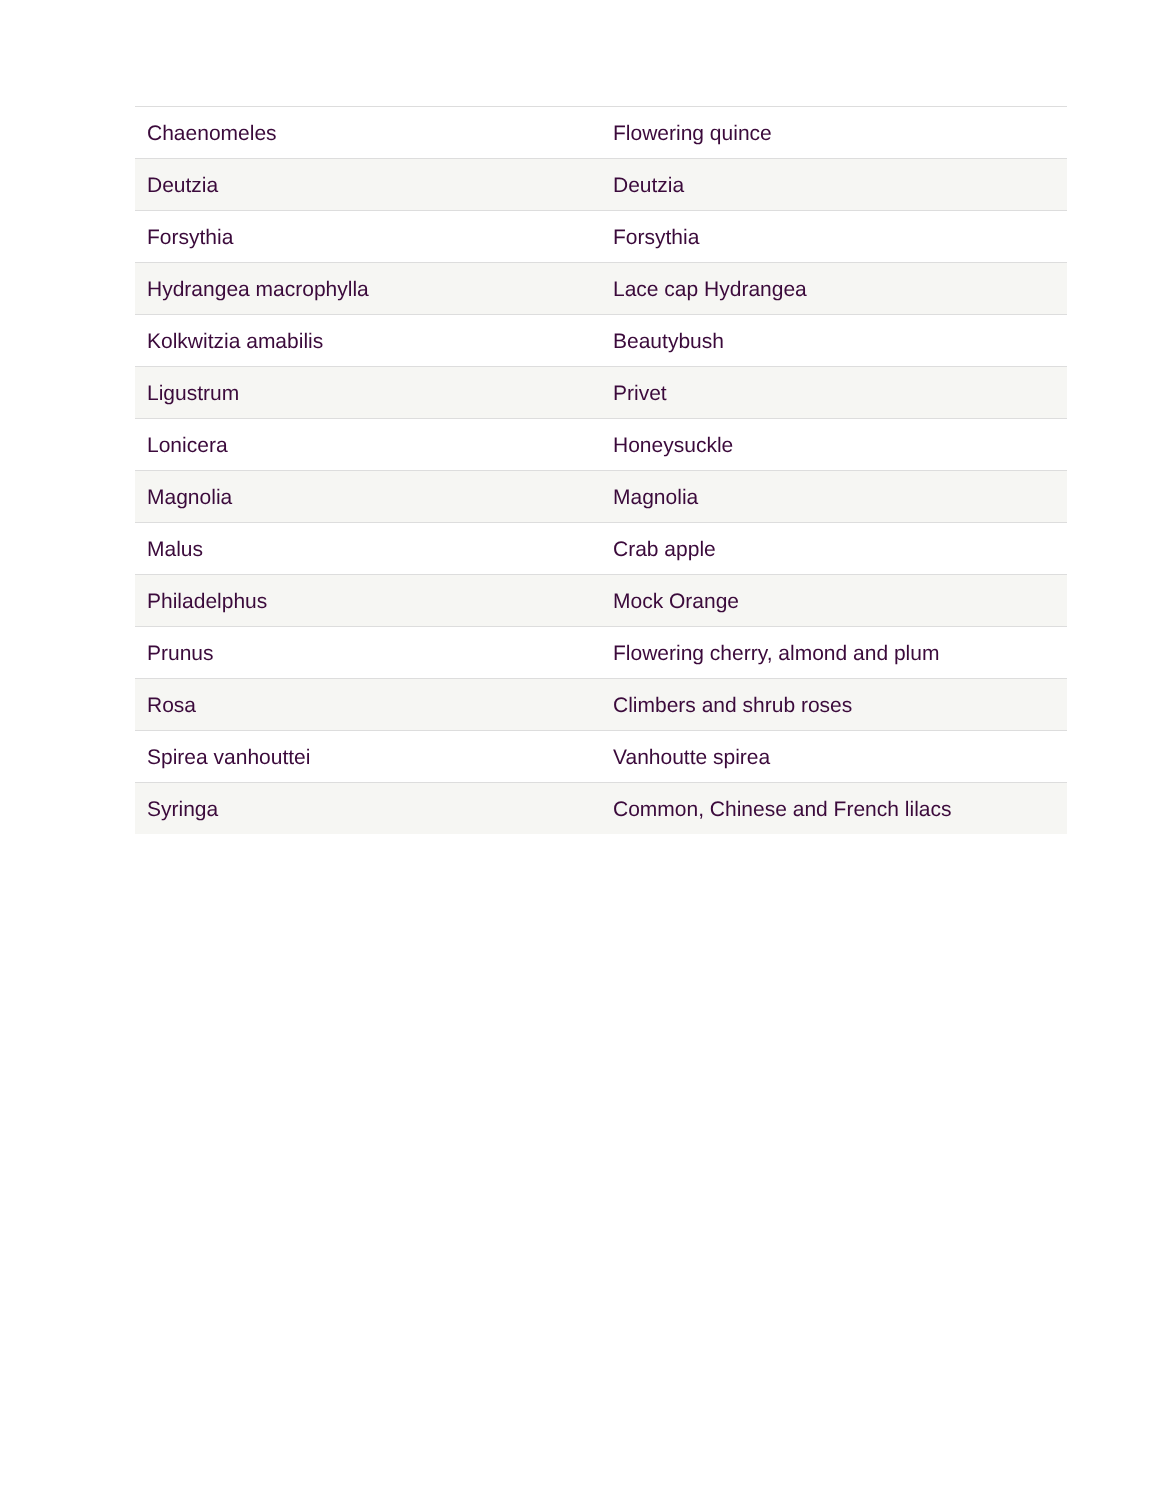| Chaenomeles | Flowering quince |
| Deutzia | Deutzia |
| Forsythia | Forsythia |
| Hydrangea macrophylla | Lace cap Hydrangea |
| Kolkwitzia amabilis | Beautybush |
| Ligustrum | Privet |
| Lonicera | Honeysuckle |
| Magnolia | Magnolia |
| Malus | Crab apple |
| Philadelphus | Mock Orange |
| Prunus | Flowering cherry, almond and plum |
| Rosa | Climbers and shrub roses |
| Spirea vanhouttei | Vanhoutte spirea |
| Syringa | Common, Chinese and French lilacs |